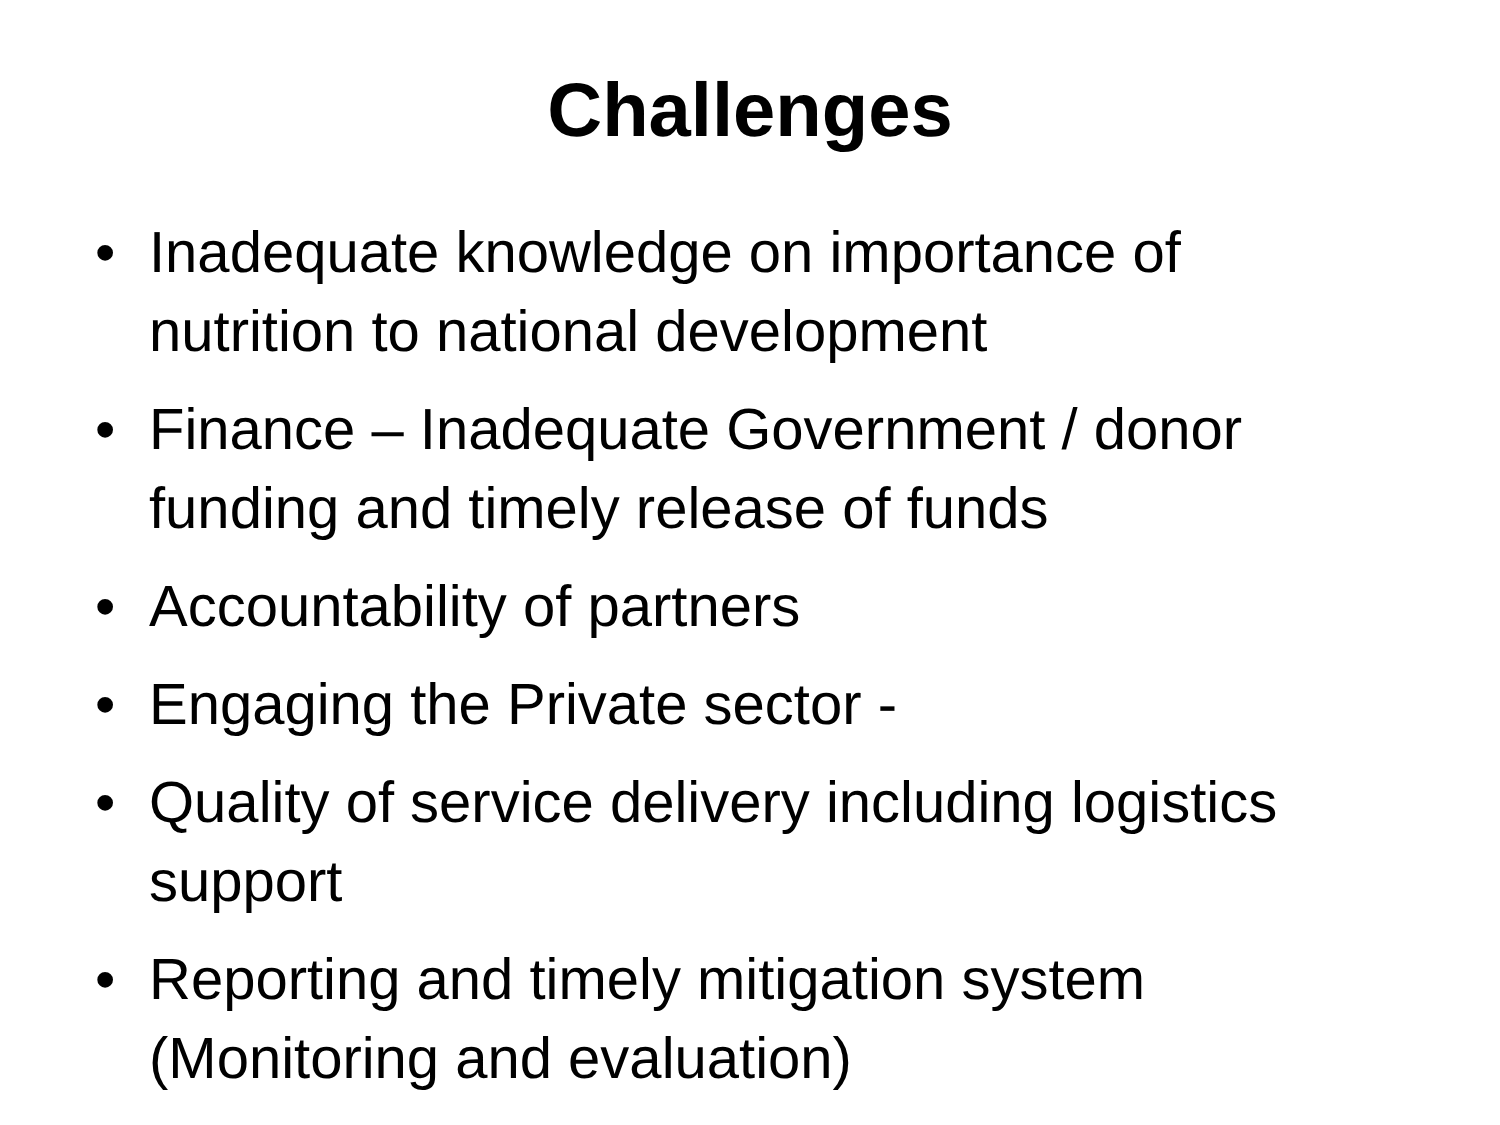Challenges
• Inadequate knowledge on importance of nutrition to national development
• Finance – Inadequate Government / donor funding and timely release of funds
• Accountability of partners
• Engaging the Private sector -
• Quality of service delivery including logistics support
• Reporting and timely mitigation system (Monitoring and evaluation)